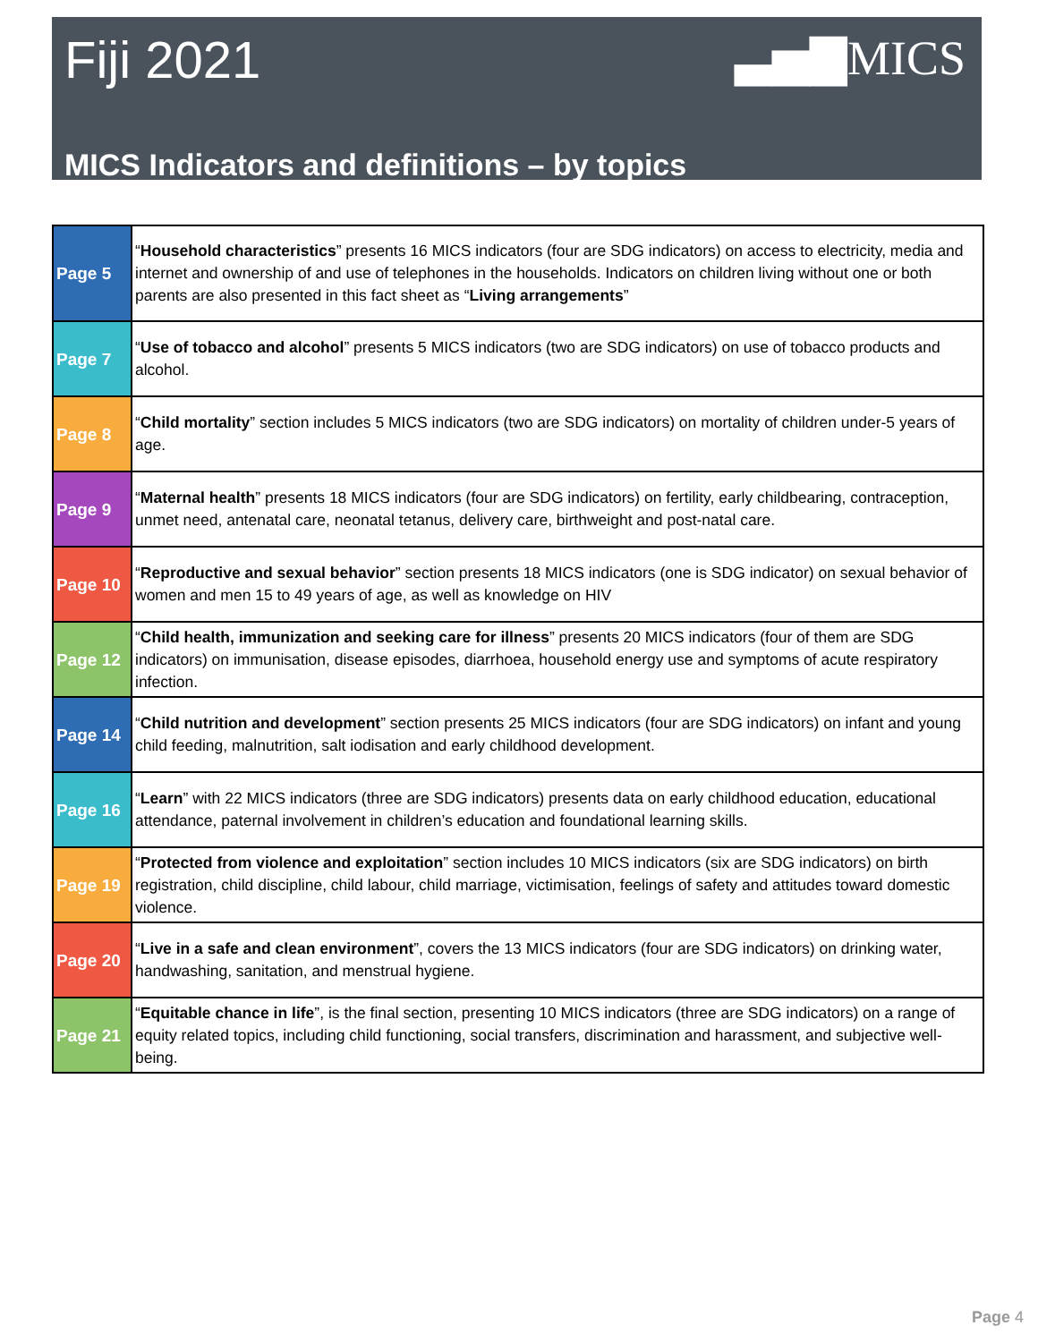Fiji 2021 ▃▅▇MICS
MICS Indicators and definitions – by topics
| Page 5 | “ Household characteristics ” presents 16 MICS indicators (four are SDG indicators) on access to electricity, media and internet and ownership of and use of telephones in the households. Indicators on children living without one or both parents are also presented in this fact sheet as “ Living arrangements ” |
| Page 7 | “ Use of tobacco and alcohol ” presents 5 MICS indicators (two are SDG indicators) on use of tobacco products and alcohol. |
| Page 8 | “ Child mortality ” section includes 5 MICS indicators (two are SDG indicators) on mortality of children under-5 years of age. |
| Page 9 | “ Maternal health ” presents 18 MICS indicators (four are SDG indicators) on fertility, early childbearing, contraception, unmet need, antenatal care, neonatal tetanus, delivery care, birthweight and post-natal care. |
| Page 10 | “ Reproductive and sexual behavior ” section presents 18 MICS indicators (one is SDG indicator) on sexual behavior of women and men 15 to 49 years of age, as well as knowledge on HIV |
| Page 12 | “ Child health, immunization and seeking care for illness ” presents 20 MICS indicators (four of them are SDG indicators) on immunisation, disease episodes, diarrhoea, household energy use and symptoms of acute respiratory infection. |
| Page 14 | “ Child nutrition and development ” section presents 25 MICS indicators (four are SDG indicators) on infant and young child feeding, malnutrition, salt iodisation and early childhood development. |
| Page 16 | “ Learn ” with 22 MICS indicators (three are SDG indicators) presents data on early childhood education, educational attendance, paternal involvement in children’s education and foundational learning skills. |
| Page 19 | “ Protected from violence and exploitation ” section includes 10 MICS indicators (six are SDG indicators) on birth registration, child discipline, child labour, child marriage, victimisation, feelings of safety and attitudes toward domestic violence. |
| Page 20 | “ Live in a safe and clean environment ”, covers the 13 MICS indicators (four are SDG indicators) on drinking water, handwashing, sanitation, and menstrual hygiene. |
| Page 21 | “ Equitable chance in life ”, is the final section, presenting 10 MICS indicators (three are SDG indicators) on a range of equity related topics, including child functioning, social transfers, discrimination and harassment, and subjective well-being. |
Page 4